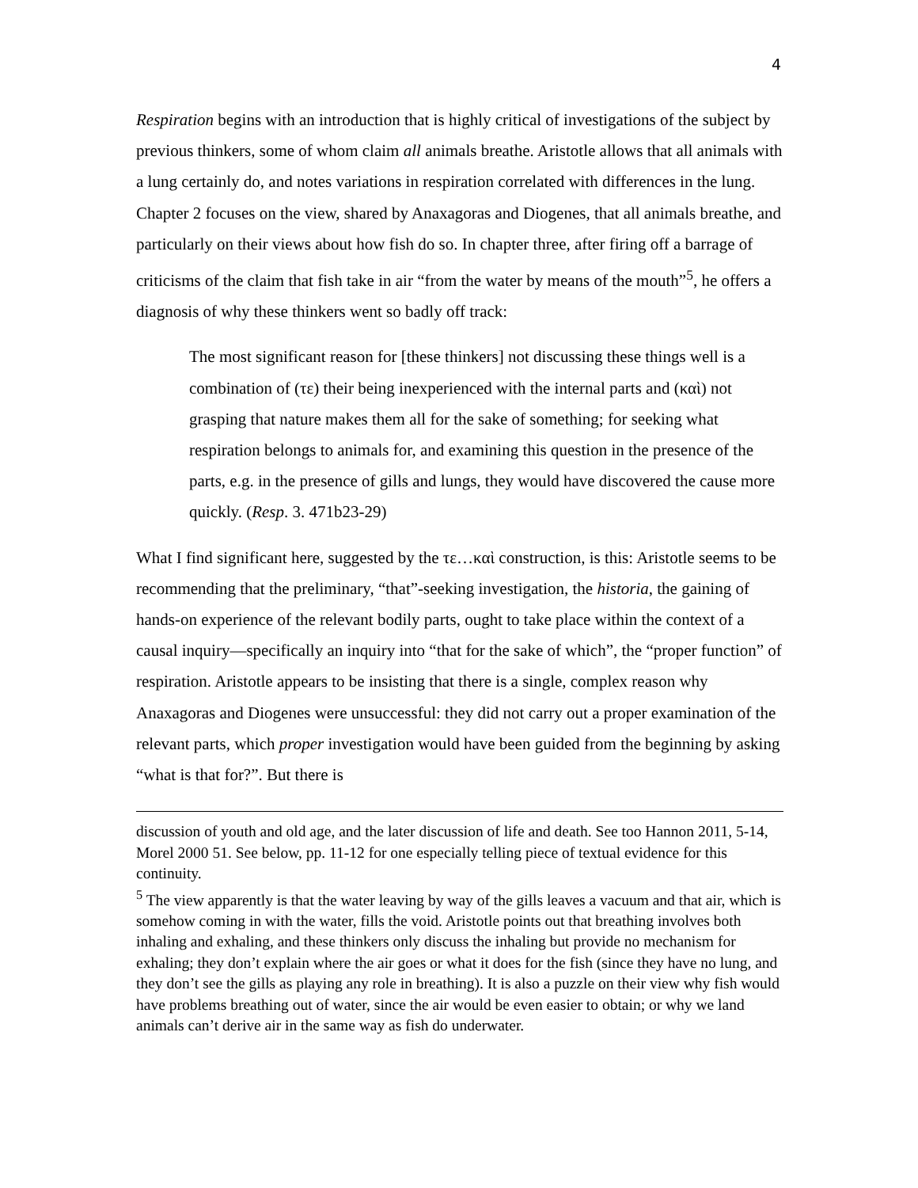4
Respiration begins with an introduction that is highly critical of investigations of the subject by previous thinkers, some of whom claim all animals breathe. Aristotle allows that all animals with a lung certainly do, and notes variations in respiration correlated with differences in the lung. Chapter 2 focuses on the view, shared by Anaxagoras and Diogenes, that all animals breathe, and particularly on their views about how fish do so. In chapter three, after firing off a barrage of criticisms of the claim that fish take in air “from the water by means of the mouth”<sup>5</sup>, he offers a diagnosis of why these thinkers went so badly off track:
The most significant reason for [these thinkers] not discussing these things well is a combination of (τε) their being inexperienced with the internal parts and (καὶ) not grasping that nature makes them all for the sake of something; for seeking what respiration belongs to animals for, and examining this question in the presence of the parts, e.g. in the presence of gills and lungs, they would have discovered the cause more quickly. (Resp. 3. 471b23-29)
What I find significant here, suggested by the τε…καὶ construction, is this: Aristotle seems to be recommending that the preliminary, “that”-seeking investigation, the historia, the gaining of hands-on experience of the relevant bodily parts, ought to take place within the context of a causal inquiry—specifically an inquiry into “that for the sake of which”, the “proper function” of respiration. Aristotle appears to be insisting that there is a single, complex reason why Anaxagoras and Diogenes were unsuccessful: they did not carry out a proper examination of the relevant parts, which proper investigation would have been guided from the beginning by asking “what is that for?”. But there is
discussion of youth and old age, and the later discussion of life and death. See too Hannon 2011, 5-14, Morel 2000 51. See below, pp. 11-12 for one especially telling piece of textual evidence for this continuity.
<sup>5</sup> The view apparently is that the water leaving by way of the gills leaves a vacuum and that air, which is somehow coming in with the water, fills the void. Aristotle points out that breathing involves both inhaling and exhaling, and these thinkers only discuss the inhaling but provide no mechanism for exhaling; they don’t explain where the air goes or what it does for the fish (since they have no lung, and they don’t see the gills as playing any role in breathing). It is also a puzzle on their view why fish would have problems breathing out of water, since the air would be even easier to obtain; or why we land animals can’t derive air in the same way as fish do underwater.